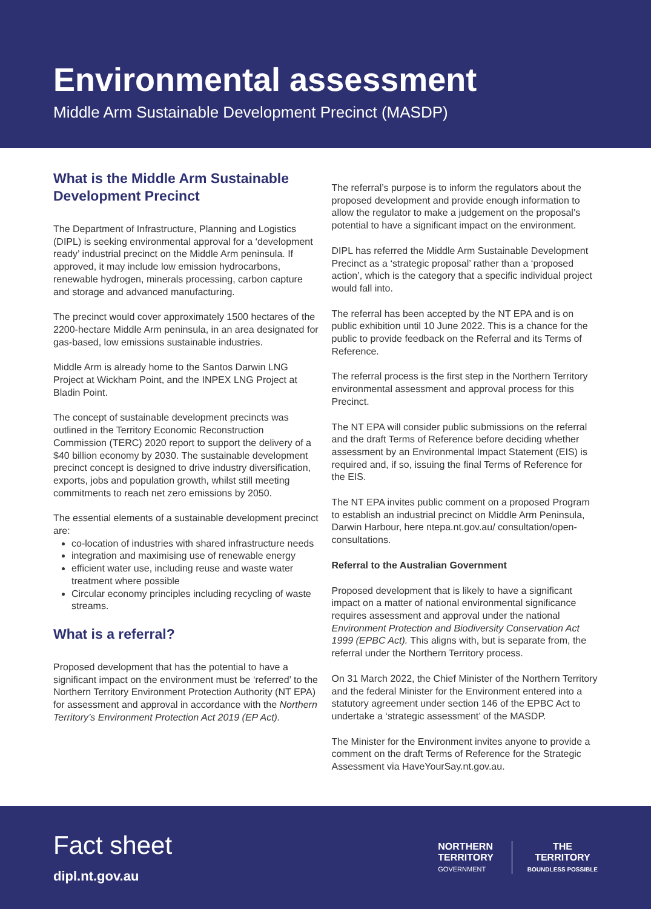Environmental assessment
Middle Arm Sustainable Development Precinct (MASDP)
What is the Middle Arm Sustainable Development Precinct
The Department of Infrastructure, Planning and Logistics (DIPL) is seeking environmental approval for a ‘development ready’ industrial precinct on the Middle Arm peninsula. If approved, it may include low emission hydrocarbons, renewable hydrogen, minerals processing, carbon capture and storage and advanced manufacturing.
The precinct would cover approximately 1500 hectares of the 2200-hectare Middle Arm peninsula, in an area designated for gas-based, low emissions sustainable industries.
Middle Arm is already home to the Santos Darwin LNG Project at Wickham Point, and the INPEX LNG Project at Bladin Point.
The concept of sustainable development precincts was outlined in the Territory Economic Reconstruction Commission (TERC) 2020 report to support the delivery of a $40 billion economy by 2030. The sustainable development precinct concept is designed to drive industry diversification, exports, jobs and population growth, whilst still meeting commitments to reach net zero emissions by 2050.
The essential elements of a sustainable development precinct are:
co-location of industries with shared infrastructure needs
integration and maximising use of renewable energy
efficient water use, including reuse and waste water treatment where possible
Circular economy principles including recycling of waste streams.
What is a referral?
Proposed development that has the potential to have a significant impact on the environment must be ‘referred’ to the Northern Territory Environment Protection Authority (NT EPA) for assessment and approval in accordance with the Northern Territory’s Environment Protection Act 2019 (EP Act).
The referral’s purpose is to inform the regulators about the proposed development and provide enough information to allow the regulator to make a judgement on the proposal’s potential to have a significant impact on the environment.
DIPL has referred the Middle Arm Sustainable Development Precinct as a ‘strategic proposal’ rather than a ‘proposed action’, which is the category that a specific individual project would fall into.
The referral has been accepted by the NT EPA and is on public exhibition until 10 June 2022. This is a chance for the public to provide feedback on the Referral and its Terms of Reference.
The referral process is the first step in the Northern Territory environmental assessment and approval process for this Precinct.
The NT EPA will consider public submissions on the referral and the draft Terms of Reference before deciding whether assessment by an Environmental Impact Statement (EIS) is required and, if so, issuing the final Terms of Reference for the EIS.
The NT EPA invites public comment on a proposed Program to establish an industrial precinct on Middle Arm Peninsula, Darwin Harbour, here ntepa.nt.gov.au/ consultation/open-consultations.
Referral to the Australian Government
Proposed development that is likely to have a significant impact on a matter of national environmental significance requires assessment and approval under the national Environment Protection and Biodiversity Conservation Act 1999 (EPBC Act). This aligns with, but is separate from, the referral under the Northern Territory process.
On 31 March 2022, the Chief Minister of the Northern Territory and the federal Minister for the Environment entered into a statutory agreement under section 146 of the EPBC Act to undertake a ‘strategic assessment’ of the MASDP.
The Minister for the Environment invites anyone to provide a comment on the draft Terms of Reference for the Strategic Assessment via HaveYourSay.nt.gov.au.
Fact sheet
dipl.nt.gov.au
NORTHERN
TERRITORY
GOVERNMENT
THE
TERRITORY
BOUNDLESS POSSIBLE